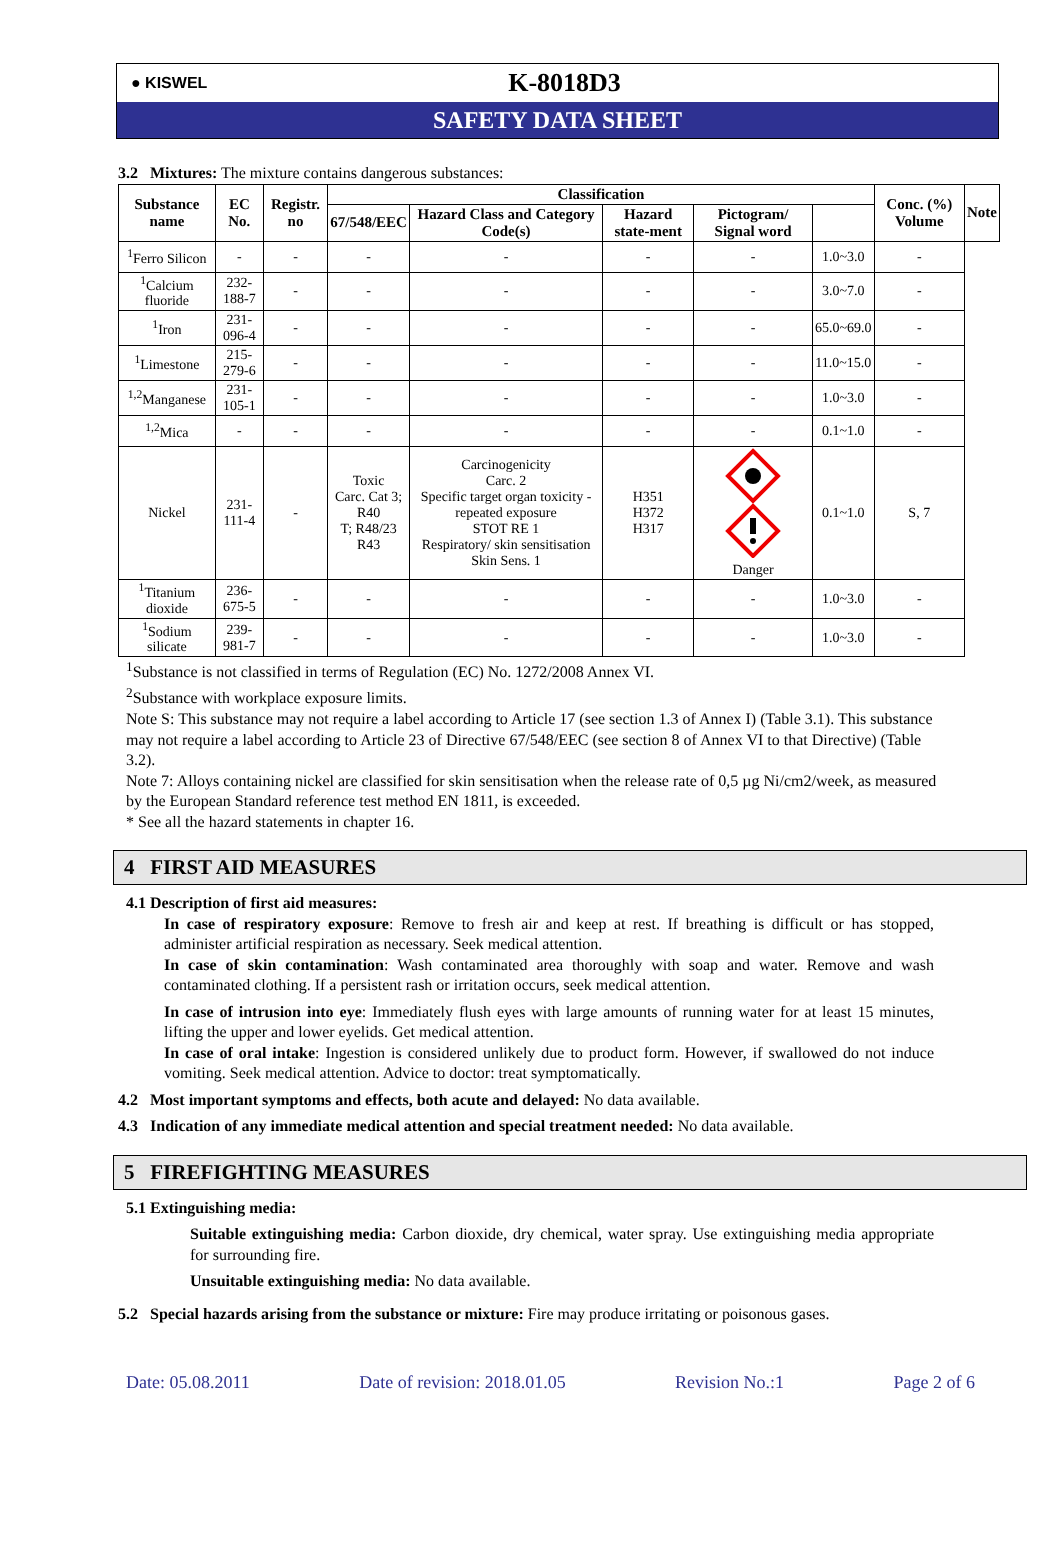● KISWEL
K-8018D3
SAFETY DATA SHEET
3.2 Mixtures: The mixture contains dangerous substances:
| Substance name | EC No. | Registr. no | Classification | | | | | Conc. (%) Volume | Note |
| --- | --- | --- | --- | --- | --- | --- | --- | --- | --- |
| | | | 67/548/EEC | Hazard Class and Category Code(s) | Hazard state-ment | Pictogram/ Signal word | | | |
| <sup>1</sup> Ferro Silicon | - | - | - | - | - | - | 1.0~3.0 | - | |
| <sup>1</sup> Calcium fluoride | 232-188-7 | - | - | - | - | - | 3.0~7.0 | - | |
| <sup>1</sup> Iron | 231-096-4 | - | - | - | - | - | 65.0~69.0 | - | |
| <sup>1</sup> Limestone | 215-279-6 | - | - | - | - | - | 11.0~15.0 | - | |
| <sup>1,2</sup>Manganese | 231-105-1 | - | - | - | - | - | 1.0~3.0 | - | |
| <sup>1,2</sup>Mica | - | - | - | - | - | - | 0.1~1.0 | - | |
| Nickel | 231-111-4 | - | Toxic Carc. Cat 3; R40 T; R48/23 R43 | Carcinogenicity Carc. 2 Specific target organ toxicity - repeated exposure STOT RE 1 Respiratory/ skin sensitisation Skin Sens. 1 | H351 H372 H317 | Danger | 0.1~1.0 | S, 7 | |
| <sup>1</sup> Titanium dioxide | 236-675-5 | - | - | - | - | - | 1.0~3.0 | - | |
| <sup>1</sup> Sodium silicate | 239-981-7 | - | - | - | - | - | 1.0~3.0 | - | |
<sup>1</sup> Substance is not classified in terms of Regulation (EC) No. 1272/2008 Annex VI.
<sup>2</sup> Substance with workplace exposure limits.
Note S: This substance may not require a label according to Article 17 (see section 1.3 of Annex I) (Table 3.1). This substance may not require a label according to Article 23 of Directive 67/548/EEC (see section 8 of Annex VI to that Directive) (Table 3.2).
Note 7: Alloys containing nickel are classified for skin sensitisation when the release rate of 0,5 µg Ni/cm2/week, as measured by the European Standard reference test method EN 1811, is exceeded.
* See all the hazard statements in chapter 16.
4 FIRST AID MEASURES
4.1 Description of first aid measures:
In case of respiratory exposure: Remove to fresh air and keep at rest. If breathing is difficult or has stopped, administer artificial respiration as necessary. Seek medical attention.
In case of skin contamination: Wash contaminated area thoroughly with soap and water. Remove and wash contaminated clothing. If a persistent rash or irritation occurs, seek medical attention.
In case of intrusion into eye: Immediately flush eyes with large amounts of running water for at least 15 minutes, lifting the upper and lower eyelids. Get medical attention.
In case of oral intake: Ingestion is considered unlikely due to product form. However, if swallowed do not induce vomiting. Seek medical attention. Advice to doctor: treat symptomatically.
4.2 Most important symptoms and effects, both acute and delayed: No data available.
4.3 Indication of any immediate medical attention and special treatment needed: No data available.
5 FIREFIGHTING MEASURES
5.1 Extinguishing media:
Suitable extinguishing media: Carbon dioxide, dry chemical, water spray. Use extinguishing media appropriate for surrounding fire.
Unsuitable extinguishing media: No data available.
5.2 Special hazards arising from the substance or mixture: Fire may produce irritating or poisonous gases.
Date: 05.08.2011 Date of revision: 2018.01.05 Revision No.:1 Page 2 of 6